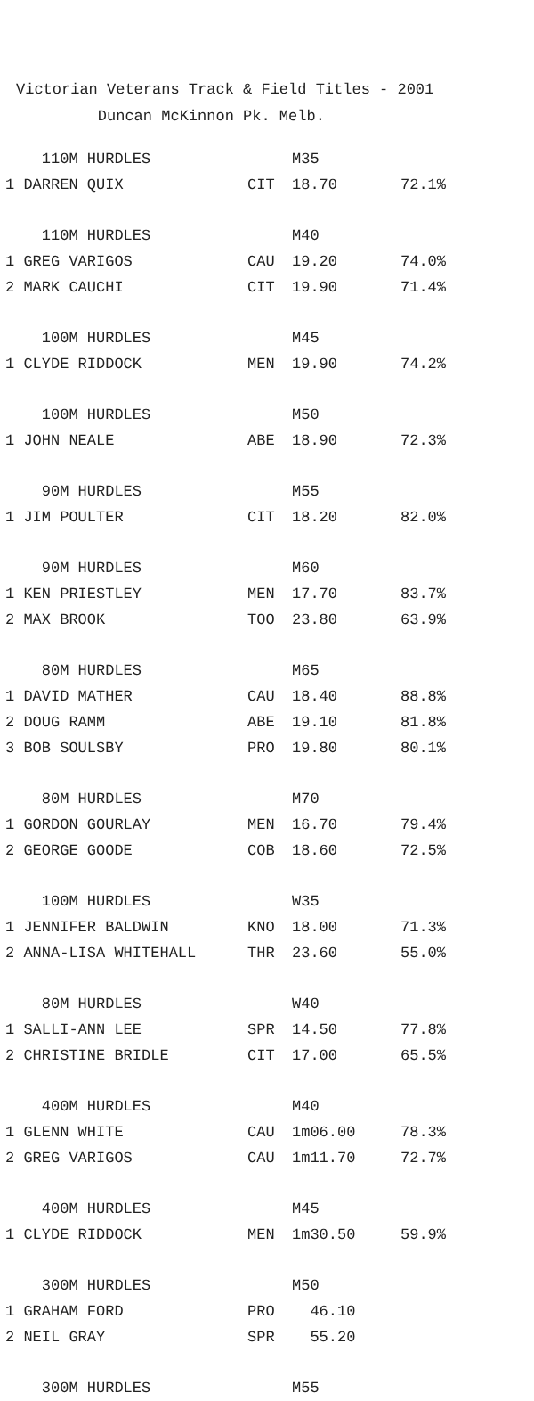Victorian Veterans Track & Field Titles - 2001 Duncan McKinnon Pk. Melb.
| 110M HURDLES | | M35 | |
| 1 DARREN QUIX | CIT | 18.70 | 72.1% |
| 110M HURDLES | | M40 | |
| 1 GREG VARIGOS | CAU | 19.20 | 74.0% |
| 2 MARK CAUCHI | CIT | 19.90 | 71.4% |
| 100M HURDLES | | M45 | |
| 1 CLYDE RIDDOCK | MEN | 19.90 | 74.2% |
| 100M HURDLES | | M50 | |
| 1 JOHN NEALE | ABE | 18.90 | 72.3% |
| 90M HURDLES | | M55 | |
| 1 JIM POULTER | CIT | 18.20 | 82.0% |
| 90M HURDLES | | M60 | |
| 1 KEN PRIESTLEY | MEN | 17.70 | 83.7% |
| 2 MAX BROOK | TOO | 23.80 | 63.9% |
| 80M HURDLES | | M65 | |
| 1 DAVID MATHER | CAU | 18.40 | 88.8% |
| 2 DOUG RAMM | ABE | 19.10 | 81.8% |
| 3 BOB SOULSBY | PRO | 19.80 | 80.1% |
| 80M HURDLES | | M70 | |
| 1 GORDON GOURLAY | MEN | 16.70 | 79.4% |
| 2 GEORGE GOODE | COB | 18.60 | 72.5% |
| 100M HURDLES | | W35 | |
| 1 JENNIFER BALDWIN | KNO | 18.00 | 71.3% |
| 2 ANNA-LISA WHITEHALL | THR | 23.60 | 55.0% |
| 80M HURDLES | | W40 | |
| 1 SALLI-ANN LEE | SPR | 14.50 | 77.8% |
| 2 CHRISTINE BRIDLE | CIT | 17.00 | 65.5% |
| 400M HURDLES | | M40 | |
| 1 GLENN WHITE | CAU | 1m06.00 | 78.3% |
| 2 GREG VARIGOS | CAU | 1m11.70 | 72.7% |
| 400M HURDLES | | M45 | |
| 1 CLYDE RIDDOCK | MEN | 1m30.50 | 59.9% |
| 300M HURDLES | | M50 | |
| 1 GRAHAM FORD | PRO | 46.10 | |
| 2 NEIL GRAY | SPR | 55.20 | |
| 300M HURDLES | | M55 | |